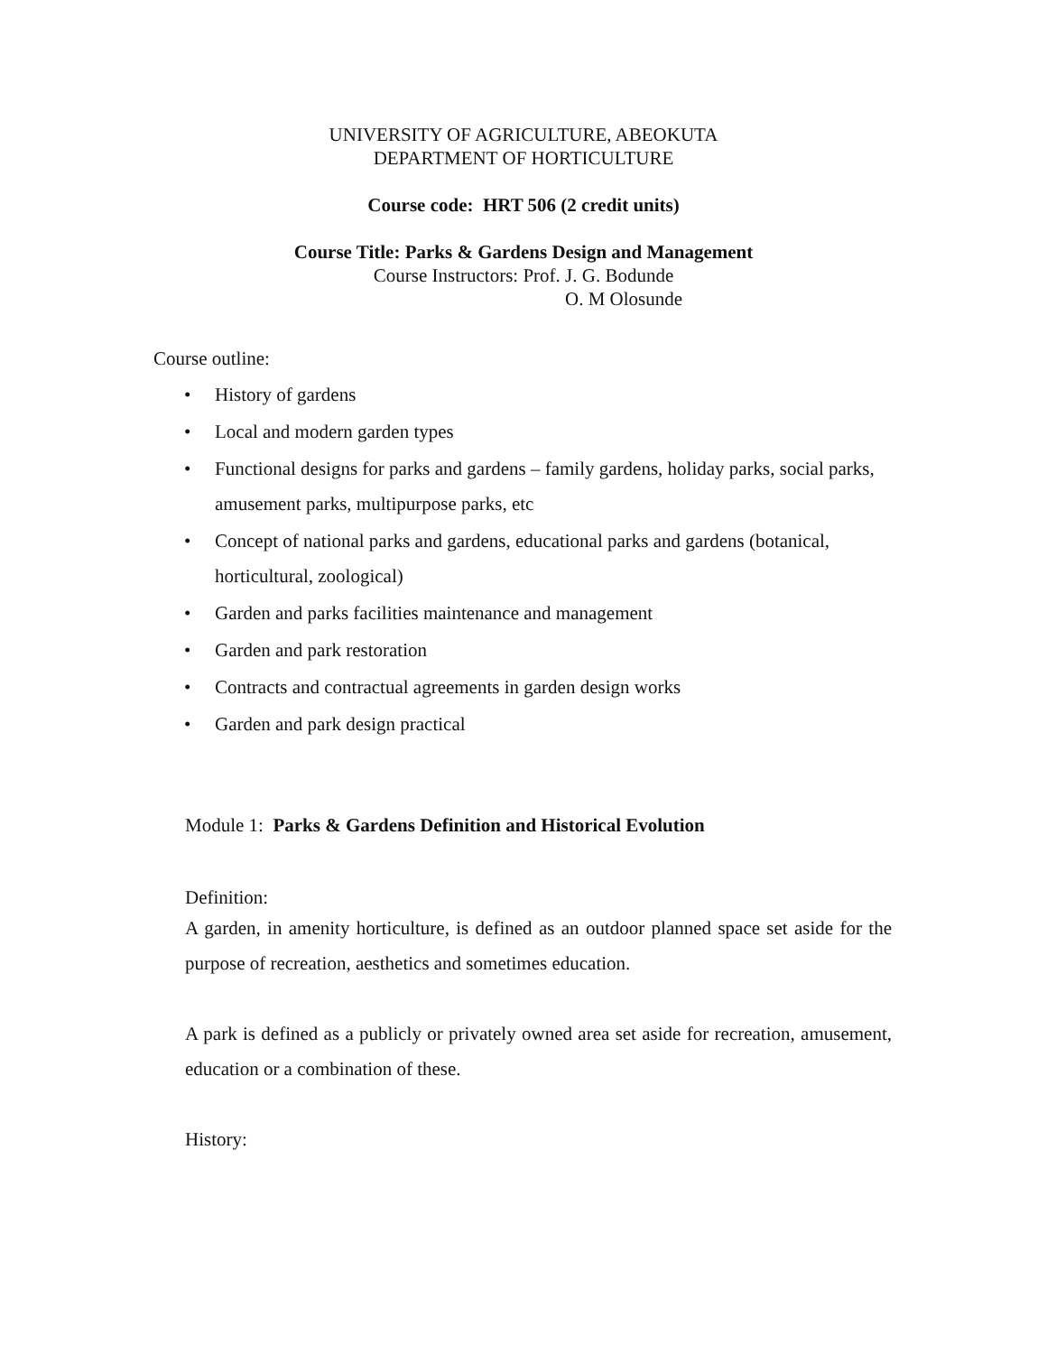UNIVERSITY OF AGRICULTURE, ABEOKUTA
DEPARTMENT OF HORTICULTURE
Course code: HRT 506 (2 credit units)
Course Title: Parks & Gardens Design and Management
Course Instructors: Prof. J. G. Bodunde
O. M Olosunde
Course outline:
• History of gardens
• Local and modern garden types
• Functional designs for parks and gardens – family gardens, holiday parks, social parks, amusement parks, multipurpose parks, etc
• Concept of national parks and gardens, educational parks and gardens (botanical, horticultural, zoological)
• Garden and parks facilities maintenance and management
• Garden and park restoration
• Contracts and contractual agreements in garden design works
• Garden and park design practical
Module 1: Parks & Gardens Definition and Historical Evolution
Definition:
A garden, in amenity horticulture, is defined as an outdoor planned space set aside for the purpose of recreation, aesthetics and sometimes education.
A park is defined as a publicly or privately owned area set aside for recreation, amusement, education or a combination of these.
History: